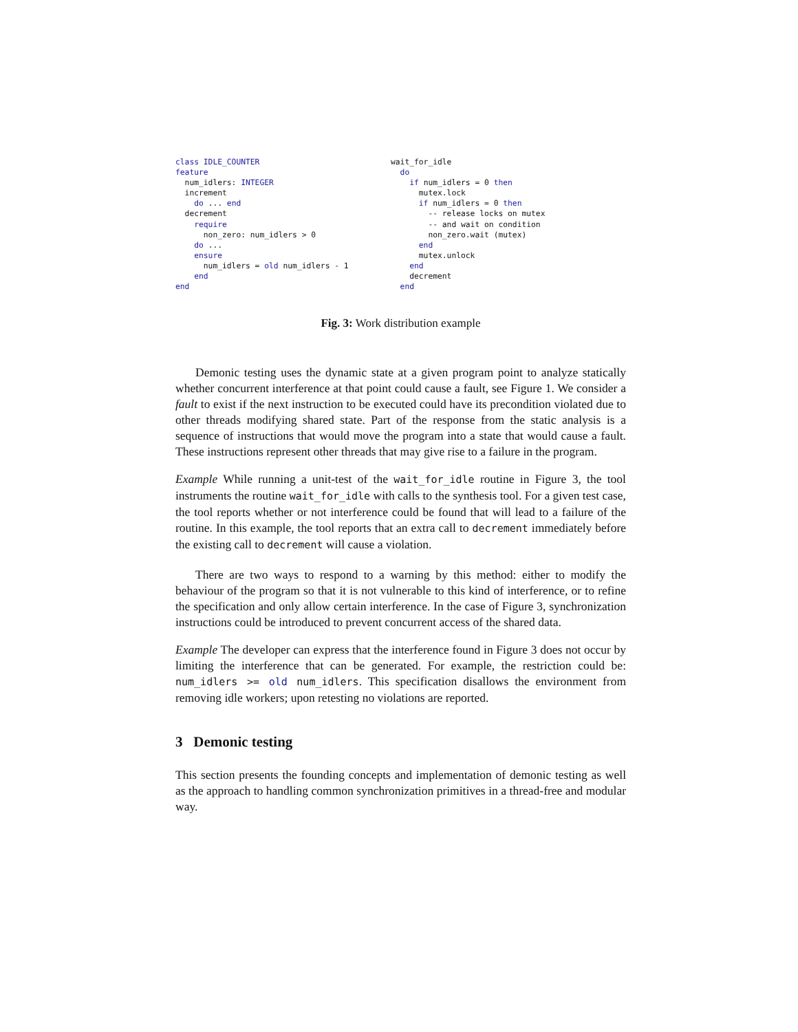class IDLE_COUNTER
feature
  num_idlers: INTEGER
  increment
    do ... end
  decrement
    require
      non_zero: num_idlers > 0
    do ...
    ensure
      num_idlers = old num_idlers - 1
    end
end
wait_for_idle
  do
    if num_idlers = 0 then
      mutex.lock
      if num_idlers = 0 then
        -- release locks on mutex
        -- and wait on condition
        non_zero.wait (mutex)
      end
      mutex.unlock
    end
    decrement
  end
Fig. 3: Work distribution example
Demonic testing uses the dynamic state at a given program point to analyze statically whether concurrent interference at that point could cause a fault, see Figure 1. We consider a fault to exist if the next instruction to be executed could have its precondition violated due to other threads modifying shared state. Part of the response from the static analysis is a sequence of instructions that would move the program into a state that would cause a fault. These instructions represent other threads that may give rise to a failure in the program.
Example While running a unit-test of the wait_for_idle routine in Figure 3, the tool instruments the routine wait_for_idle with calls to the synthesis tool. For a given test case, the tool reports whether or not interference could be found that will lead to a failure of the routine. In this example, the tool reports that an extra call to decrement immediately before the existing call to decrement will cause a violation.
There are two ways to respond to a warning by this method: either to modify the behaviour of the program so that it is not vulnerable to this kind of interference, or to refine the specification and only allow certain interference. In the case of Figure 3, synchronization instructions could be introduced to prevent concurrent access of the shared data.
Example The developer can express that the interference found in Figure 3 does not occur by limiting the interference that can be generated. For example, the restriction could be: num_idlers >= old num_idlers. This specification disallows the environment from removing idle workers; upon retesting no violations are reported.
3 Demonic testing
This section presents the founding concepts and implementation of demonic testing as well as the approach to handling common synchronization primitives in a thread-free and modular way.